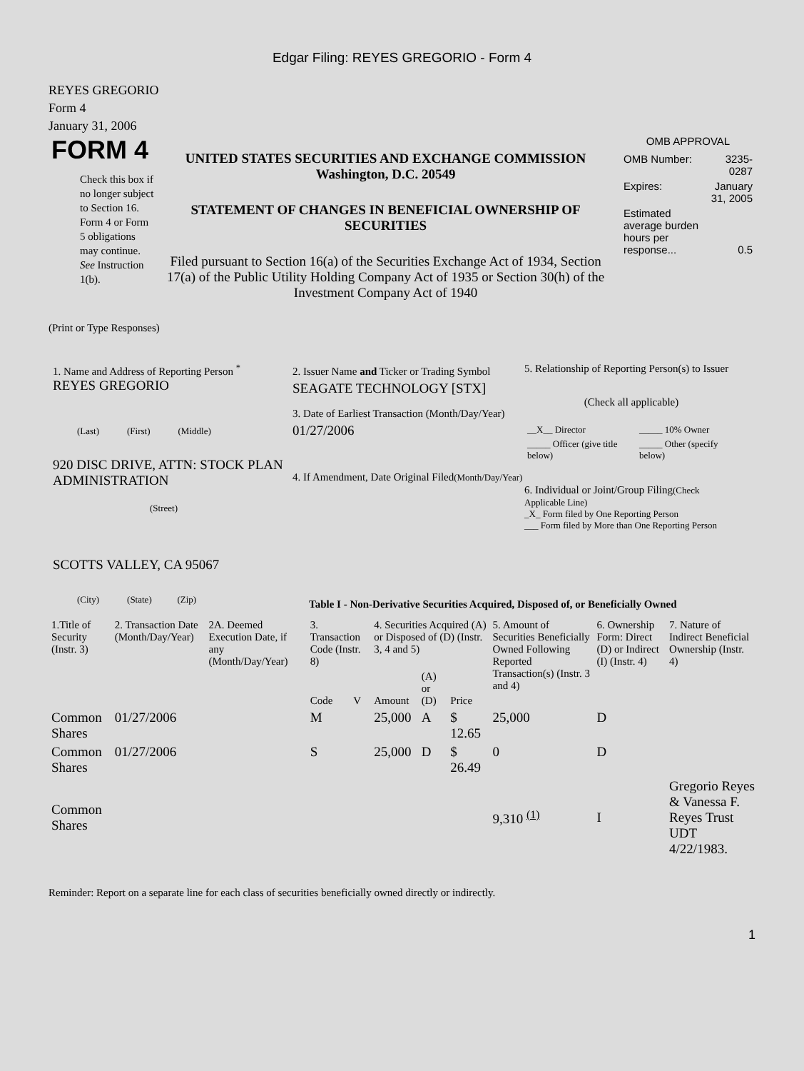Edgar Filing: REYES GREGORIO - Form 4
REYES GREGORIO
Form 4
January 31, 2006
FORM 4
Check this box if no longer subject to Section 16. Form 4 or Form 5 obligations may continue. See Instruction 1(b).
UNITED STATES SECURITIES AND EXCHANGE COMMISSION
Washington, D.C. 20549
STATEMENT OF CHANGES IN BENEFICIAL OWNERSHIP OF SECURITIES
Filed pursuant to Section 16(a) of the Securities Exchange Act of 1934, Section 17(a) of the Public Utility Holding Company Act of 1935 or Section 30(h) of the Investment Company Act of 1940
OMB APPROVAL
| OMB Number: | 3235-0287 |
| Expires: | January 31, 2005 |
| Estimated average burden hours per response... | 0.5 |
(Print or Type Responses)
1. Name and Address of Reporting Person <sup>*</sup>
REYES GREGORIO
(Last) (First) (Middle)
920 DISC DRIVE, ATTN: STOCK PLAN ADMINISTRATION
(Street)
SCOTTS VALLEY, CA 95067
(City) (State) (Zip)
2. Issuer Name and Ticker or Trading Symbol
SEAGATE TECHNOLOGY [STX]
3. Date of Earliest Transaction (Month/Day/Year)
01/27/2006
4. If Amendment, Date Original Filed(Month/Day/Year)
5. Relationship of Reporting Person(s) to Issuer
(Check all applicable)
| __X__ Director | _____ 10% Owner |
| _____ Officer (give title below) | _____ Other (specify below) |
6. Individual or Joint/Group Filing(Check Applicable Line)
_X_ Form filed by One Reporting Person
___ Form filed by More than One Reporting Person
Table I - Non-Derivative Securities Acquired, Disposed of, or Beneficially Owned
| 1.Title of Security (Instr. 3) | 2. Transaction Date (Month/Day/Year) | 2A. Deemed Execution Date, if any (Month/Day/Year) | 3. Transaction Code (Instr. 8) | | 4. Securities Acquired (A) or Disposed of (D) (Instr. 3, 4 and 5) | | | 5. Amount of Securities Beneficially Owned Following Reported Transaction(s) (Instr. 3 and 4) | 6. Ownership Form: Direct (D) or Indirect (I) (Instr. 4) | 7. Nature of Indirect Beneficial Ownership (Instr. 4) |
| --- | --- | --- | --- | --- | --- | --- | --- | --- | --- | --- |
| | | | Code | V | Amount | (A) or (D) | Price | | | |
| Common Shares | 01/27/2006 | | M | | 25,000 | A | $ 12.65 | 25,000 | D | |
| Common Shares | 01/27/2006 | | S | | 25,000 | D | $ 26.49 | 0 | D | |
| Common Shares | | | | | | | | 9,310 <sup>(1)</sup> | I | Gregorio Reyes & Vanessa F. Reyes Trust UDT 4/22/1983. |
Reminder: Report on a separate line for each class of securities beneficially owned directly or indirectly.
1